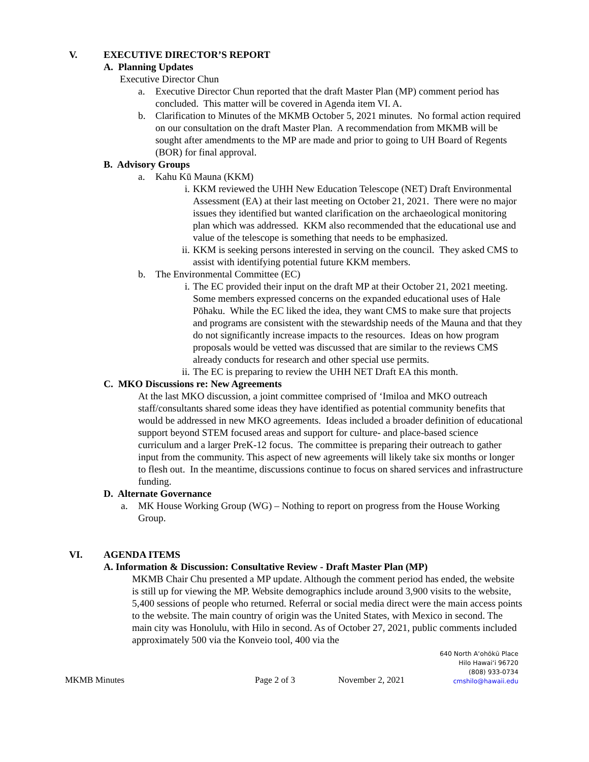V. EXECUTIVE DIRECTOR’S REPORT
A. Planning Updates
Executive Director Chun
a. Executive Director Chun reported that the draft Master Plan (MP) comment period has concluded. This matter will be covered in Agenda item VI. A.
b. Clarification to Minutes of the MKMB October 5, 2021 minutes. No formal action required on our consultation on the draft Master Plan. A recommendation from MKMB will be sought after amendments to the MP are made and prior to going to UH Board of Regents (BOR) for final approval.
B. Advisory Groups
a. Kahu Kū Mauna (KKM)
i. KKM reviewed the UHH New Education Telescope (NET) Draft Environmental Assessment (EA) at their last meeting on October 21, 2021. There were no major issues they identified but wanted clarification on the archaeological monitoring plan which was addressed. KKM also recommended that the educational use and value of the telescope is something that needs to be emphasized.
ii. KKM is seeking persons interested in serving on the council. They asked CMS to assist with identifying potential future KKM members.
b. The Environmental Committee (EC)
i. The EC provided their input on the draft MP at their October 21, 2021 meeting. Some members expressed concerns on the expanded educational uses of Hale Pōhaku. While the EC liked the idea, they want CMS to make sure that projects and programs are consistent with the stewardship needs of the Mauna and that they do not significantly increase impacts to the resources. Ideas on how program proposals would be vetted was discussed that are similar to the reviews CMS already conducts for research and other special use permits.
ii. The EC is preparing to review the UHH NET Draft EA this month.
C. MKO Discussions re: New Agreements
At the last MKO discussion, a joint committee comprised of ‘Imiloa and MKO outreach staff/consultants shared some ideas they have identified as potential community benefits that would be addressed in new MKO agreements. Ideas included a broader definition of educational support beyond STEM focused areas and support for culture- and place-based science curriculum and a larger PreK-12 focus. The committee is preparing their outreach to gather input from the community. This aspect of new agreements will likely take six months or longer to flesh out. In the meantime, discussions continue to focus on shared services and infrastructure funding.
D. Alternate Governance
a. MK House Working Group (WG) – Nothing to report on progress from the House Working Group.
VI. AGENDA ITEMS
A. Information & Discussion: Consultative Review - Draft Master Plan (MP)
MKMB Chair Chu presented a MP update. Although the comment period has ended, the website is still up for viewing the MP. Website demographics include around 3,900 visits to the website, 5,400 sessions of people who returned. Referral or social media direct were the main access points to the website. The main country of origin was the United States, with Mexico in second. The main city was Honolulu, with Hilo in second. As of October 27, 2021, public comments included approximately 500 via the Konveio tool, 400 via the
MKMB Minutes Page 2 of 3 November 2, 2021
640 North A‘ohōkū Place
Hilo Hawai‘i 96720
(808) 933-0734
cmshilo@hawaii.edu